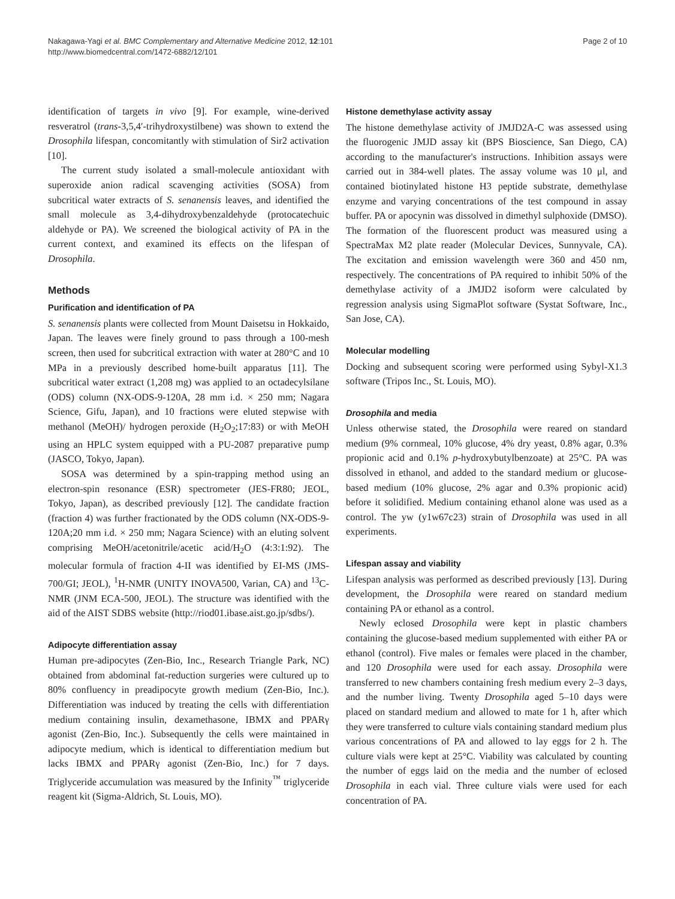Nakagawa-Yagi et al. BMC Complementary and Alternative Medicine 2012, 12:101
http://www.biomedcentral.com/1472-6882/12/101
Page 2 of 10
identification of targets in vivo [9]. For example, wine-derived resveratrol (trans-3,5,4′-trihydroxystilbene) was shown to extend the Drosophila lifespan, concomitantly with stimulation of Sir2 activation [10].
The current study isolated a small-molecule antioxidant with superoxide anion radical scavenging activities (SOSA) from subcritical water extracts of S. senanensis leaves, and identified the small molecule as 3,4-dihydroxybenzaldehyde (protocatechuic aldehyde or PA). We screened the biological activity of PA in the current context, and examined its effects on the lifespan of Drosophila.
Methods
Purification and identification of PA
S. senanensis plants were collected from Mount Daisetsu in Hokkaido, Japan. The leaves were finely ground to pass through a 100-mesh screen, then used for subcritical extraction with water at 280°C and 10 MPa in a previously described home-built apparatus [11]. The subcritical water extract (1,208 mg) was applied to an octadecylsilane (ODS) column (NX-ODS-9-120A, 28 mm i.d. × 250 mm; Nagara Science, Gifu, Japan), and 10 fractions were eluted stepwise with methanol (MeOH)/ hydrogen peroxide (H<sub>2</sub>O<sub>2</sub>;17:83) or with MeOH using an HPLC system equipped with a PU-2087 preparative pump (JASCO, Tokyo, Japan).
SOSA was determined by a spin-trapping method using an electron-spin resonance (ESR) spectrometer (JES-FR80; JEOL, Tokyo, Japan), as described previously [12]. The candidate fraction (fraction 4) was further fractionated by the ODS column (NX-ODS-9-120A;20 mm i.d. × 250 mm; Nagara Science) with an eluting solvent comprising MeOH/acetonitrile/acetic acid/H<sub>2</sub>O (4:3:1:92). The molecular formula of fraction 4-II was identified by EI-MS (JMS-700/GI; JEOL), <sup>1</sup>H-NMR (UNITY INOVA500, Varian, CA) and <sup>13</sup>C-NMR (JNM ECA-500, JEOL). The structure was identified with the aid of the AIST SDBS website (http://riod01.ibase.aist.go.jp/sdbs/).
Adipocyte differentiation assay
Human pre-adipocytes (Zen-Bio, Inc., Research Triangle Park, NC) obtained from abdominal fat-reduction surgeries were cultured up to 80% confluency in preadipocyte growth medium (Zen-Bio, Inc.). Differentiation was induced by treating the cells with differentiation medium containing insulin, dexamethasone, IBMX and PPARγ agonist (Zen-Bio, Inc.). Subsequently the cells were maintained in adipocyte medium, which is identical to differentiation medium but lacks IBMX and PPARγ agonist (Zen-Bio, Inc.) for 7 days. Triglyceride accumulation was measured by the Infinity<sup>™</sup> triglyceride reagent kit (Sigma-Aldrich, St. Louis, MO).
Histone demethylase activity assay
The histone demethylase activity of JMJD2A-C was assessed using the fluorogenic JMJD assay kit (BPS Bioscience, San Diego, CA) according to the manufacturer's instructions. Inhibition assays were carried out in 384-well plates. The assay volume was 10 μl, and contained biotinylated histone H3 peptide substrate, demethylase enzyme and varying concentrations of the test compound in assay buffer. PA or apocynin was dissolved in dimethyl sulphoxide (DMSO). The formation of the fluorescent product was measured using a SpectraMax M2 plate reader (Molecular Devices, Sunnyvale, CA). The excitation and emission wavelength were 360 and 450 nm, respectively. The concentrations of PA required to inhibit 50% of the demethylase activity of a JMJD2 isoform were calculated by regression analysis using SigmaPlot software (Systat Software, Inc., San Jose, CA).
Molecular modelling
Docking and subsequent scoring were performed using Sybyl-X1.3 software (Tripos Inc., St. Louis, MO).
Drosophila and media
Unless otherwise stated, the Drosophila were reared on standard medium (9% cornmeal, 10% glucose, 4% dry yeast, 0.8% agar, 0.3% propionic acid and 0.1% p-hydroxybutylbenzoate) at 25°C. PA was dissolved in ethanol, and added to the standard medium or glucose-based medium (10% glucose, 2% agar and 0.3% propionic acid) before it solidified. Medium containing ethanol alone was used as a control. The yw (y1w67c23) strain of Drosophila was used in all experiments.
Lifespan assay and viability
Lifespan analysis was performed as described previously [13]. During development, the Drosophila were reared on standard medium containing PA or ethanol as a control.
Newly eclosed Drosophila were kept in plastic chambers containing the glucose-based medium supplemented with either PA or ethanol (control). Five males or females were placed in the chamber, and 120 Drosophila were used for each assay. Drosophila were transferred to new chambers containing fresh medium every 2–3 days, and the number living. Twenty Drosophila aged 5–10 days were placed on standard medium and allowed to mate for 1 h, after which they were transferred to culture vials containing standard medium plus various concentrations of PA and allowed to lay eggs for 2 h. The culture vials were kept at 25°C. Viability was calculated by counting the number of eggs laid on the media and the number of eclosed Drosophila in each vial. Three culture vials were used for each concentration of PA.